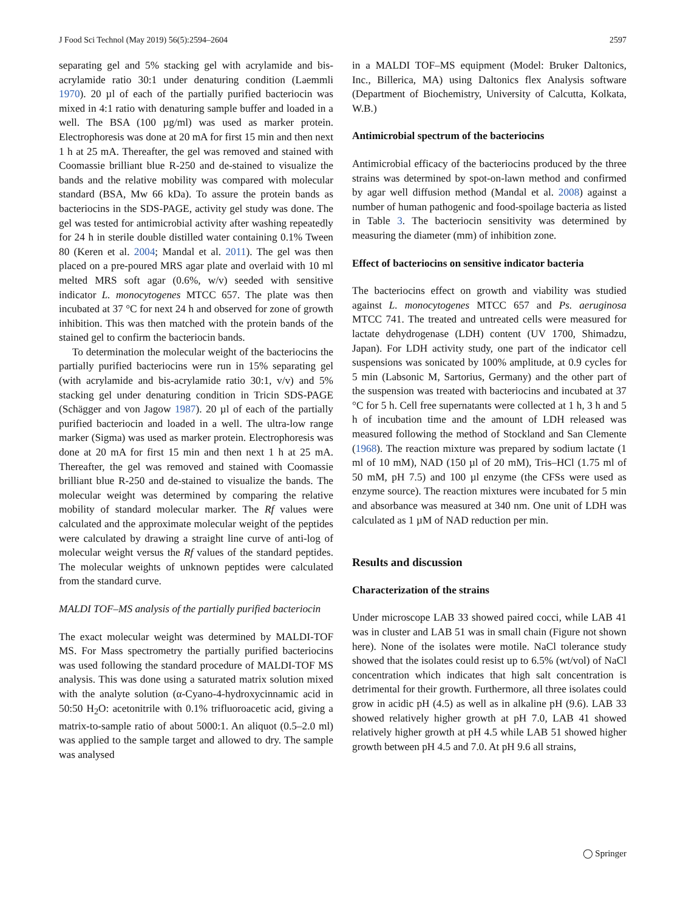J Food Sci Technol (May 2019) 56(5):2594–2604 2597
separating gel and 5% stacking gel with acrylamide and bis-acrylamide ratio 30:1 under denaturing condition (Laemmli 1970). 20 µl of each of the partially purified bacteriocin was mixed in 4:1 ratio with denaturing sample buffer and loaded in a well. The BSA (100 µg/ml) was used as marker protein. Electrophoresis was done at 20 mA for first 15 min and then next 1 h at 25 mA. Thereafter, the gel was removed and stained with Coomassie brilliant blue R-250 and de-stained to visualize the bands and the relative mobility was compared with molecular standard (BSA, Mw 66 kDa). To assure the protein bands as bacteriocins in the SDS-PAGE, activity gel study was done. The gel was tested for antimicrobial activity after washing repeatedly for 24 h in sterile double distilled water containing 0.1% Tween 80 (Keren et al. 2004; Mandal et al. 2011). The gel was then placed on a pre-poured MRS agar plate and overlaid with 10 ml melted MRS soft agar (0.6%, w/v) seeded with sensitive indicator L. monocytogenes MTCC 657. The plate was then incubated at 37 °C for next 24 h and observed for zone of growth inhibition. This was then matched with the protein bands of the stained gel to confirm the bacteriocin bands.
To determination the molecular weight of the bacteriocins the partially purified bacteriocins were run in 15% separating gel (with acrylamide and bis-acrylamide ratio 30:1, v/v) and 5% stacking gel under denaturing condition in Tricin SDS-PAGE (Schägger and von Jagow 1987). 20 µl of each of the partially purified bacteriocin and loaded in a well. The ultra-low range marker (Sigma) was used as marker protein. Electrophoresis was done at 20 mA for first 15 min and then next 1 h at 25 mA. Thereafter, the gel was removed and stained with Coomassie brilliant blue R-250 and de-stained to visualize the bands. The molecular weight was determined by comparing the relative mobility of standard molecular marker. The Rf values were calculated and the approximate molecular weight of the peptides were calculated by drawing a straight line curve of anti-log of molecular weight versus the Rf values of the standard peptides. The molecular weights of unknown peptides were calculated from the standard curve.
MALDI TOF–MS analysis of the partially purified bacteriocin
The exact molecular weight was determined by MALDI-TOF MS. For Mass spectrometry the partially purified bacteriocins was used following the standard procedure of MALDI-TOF MS analysis. This was done using a saturated matrix solution mixed with the analyte solution (α-Cyano-4-hydroxycinnamic acid in 50:50 H<sub>2</sub>O: acetonitrile with 0.1% trifluoroacetic acid, giving a matrix-to-sample ratio of about 5000:1. An aliquot (0.5–2.0 ml) was applied to the sample target and allowed to dry. The sample was analysed
in a MALDI TOF–MS equipment (Model: Bruker Daltonics, Inc., Billerica, MA) using Daltonics flex Analysis software (Department of Biochemistry, University of Calcutta, Kolkata, W.B.)
Antimicrobial spectrum of the bacteriocins
Antimicrobial efficacy of the bacteriocins produced by the three strains was determined by spot-on-lawn method and confirmed by agar well diffusion method (Mandal et al. 2008) against a number of human pathogenic and food-spoilage bacteria as listed in Table 3. The bacteriocin sensitivity was determined by measuring the diameter (mm) of inhibition zone.
Effect of bacteriocins on sensitive indicator bacteria
The bacteriocins effect on growth and viability was studied against L. monocytogenes MTCC 657 and Ps. aeruginosa MTCC 741. The treated and untreated cells were measured for lactate dehydrogenase (LDH) content (UV 1700, Shimadzu, Japan). For LDH activity study, one part of the indicator cell suspensions was sonicated by 100% amplitude, at 0.9 cycles for 5 min (Labsonic M, Sartorius, Germany) and the other part of the suspension was treated with bacteriocins and incubated at 37 °C for 5 h. Cell free supernatants were collected at 1 h, 3 h and 5 h of incubation time and the amount of LDH released was measured following the method of Stockland and San Clemente (1968). The reaction mixture was prepared by sodium lactate (1 ml of 10 mM), NAD (150 µl of 20 mM), Tris–HCl (1.75 ml of 50 mM, pH 7.5) and 100 µl enzyme (the CFSs were used as enzyme source). The reaction mixtures were incubated for 5 min and absorbance was measured at 340 nm. One unit of LDH was calculated as 1 µM of NAD reduction per min.
Results and discussion
Characterization of the strains
Under microscope LAB 33 showed paired cocci, while LAB 41 was in cluster and LAB 51 was in small chain (Figure not shown here). None of the isolates were motile. NaCl tolerance study showed that the isolates could resist up to 6.5% (wt/vol) of NaCl concentration which indicates that high salt concentration is detrimental for their growth. Furthermore, all three isolates could grow in acidic pH (4.5) as well as in alkaline pH (9.6). LAB 33 showed relatively higher growth at pH 7.0, LAB 41 showed relatively higher growth at pH 4.5 while LAB 51 showed higher growth between pH 4.5 and 7.0. At pH 9.6 all strains,
◯ Springer